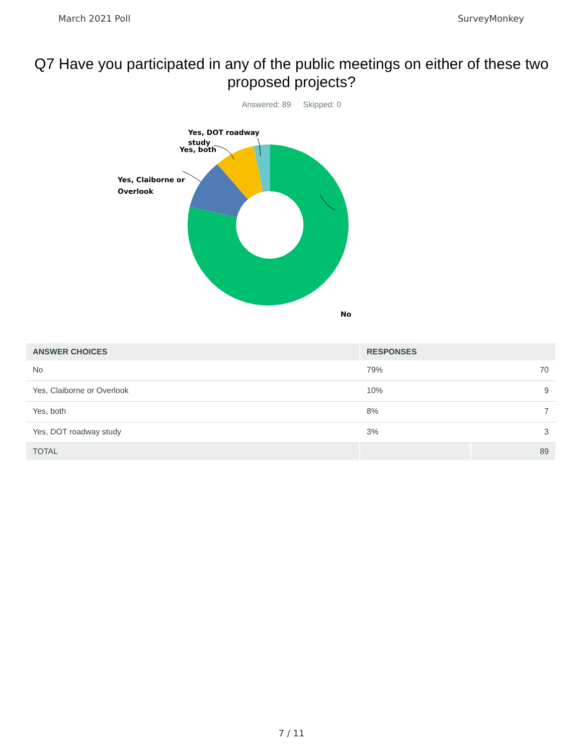March 2021 Poll SurveyMonkey
Q7 Have you participated in any of the public meetings on either of these two proposed projects?
Answered: 89 Skipped: 0
Yes, DOT roadway
study
Yes, both
Yes, Claiborne or
Overlook
No
| ANSWER CHOICES | RESPONSES | |
| --- | --- | --- |
| No | 79% | 70 |
| Yes, Claiborne or Overlook | 10% | 9 |
| Yes, both | 8% | 7 |
| Yes, DOT roadway study | 3% | 3 |
| TOTAL | | 89 |
7 / 11